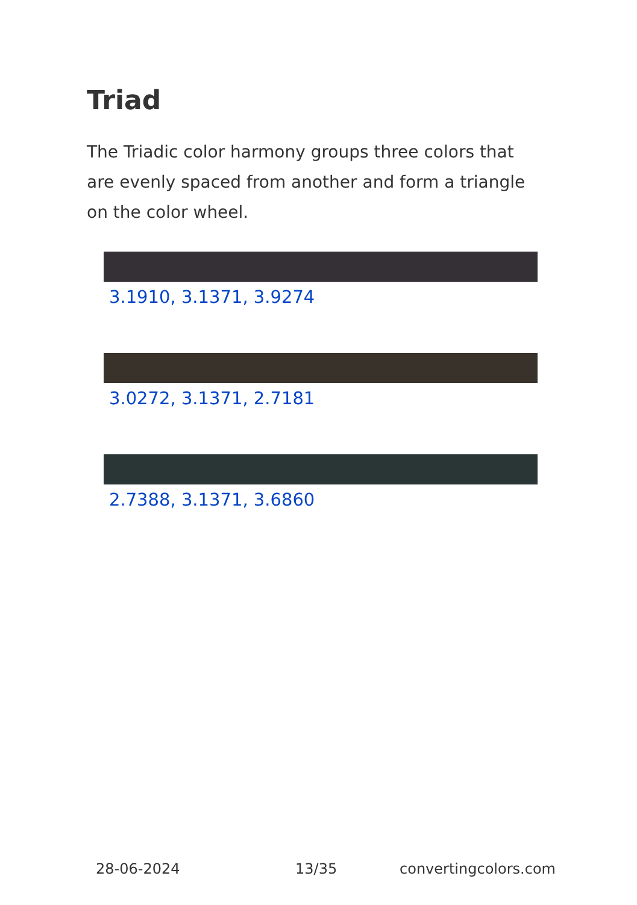Triad
The Triadic color harmony groups three colors that are evenly spaced from another and form a triangle on the color wheel.
3.1910, 3.1371, 3.9274
3.0272, 3.1371, 2.7181
2.7388, 3.1371, 3.6860
28-06-2024 13/35 convertingcolors.com